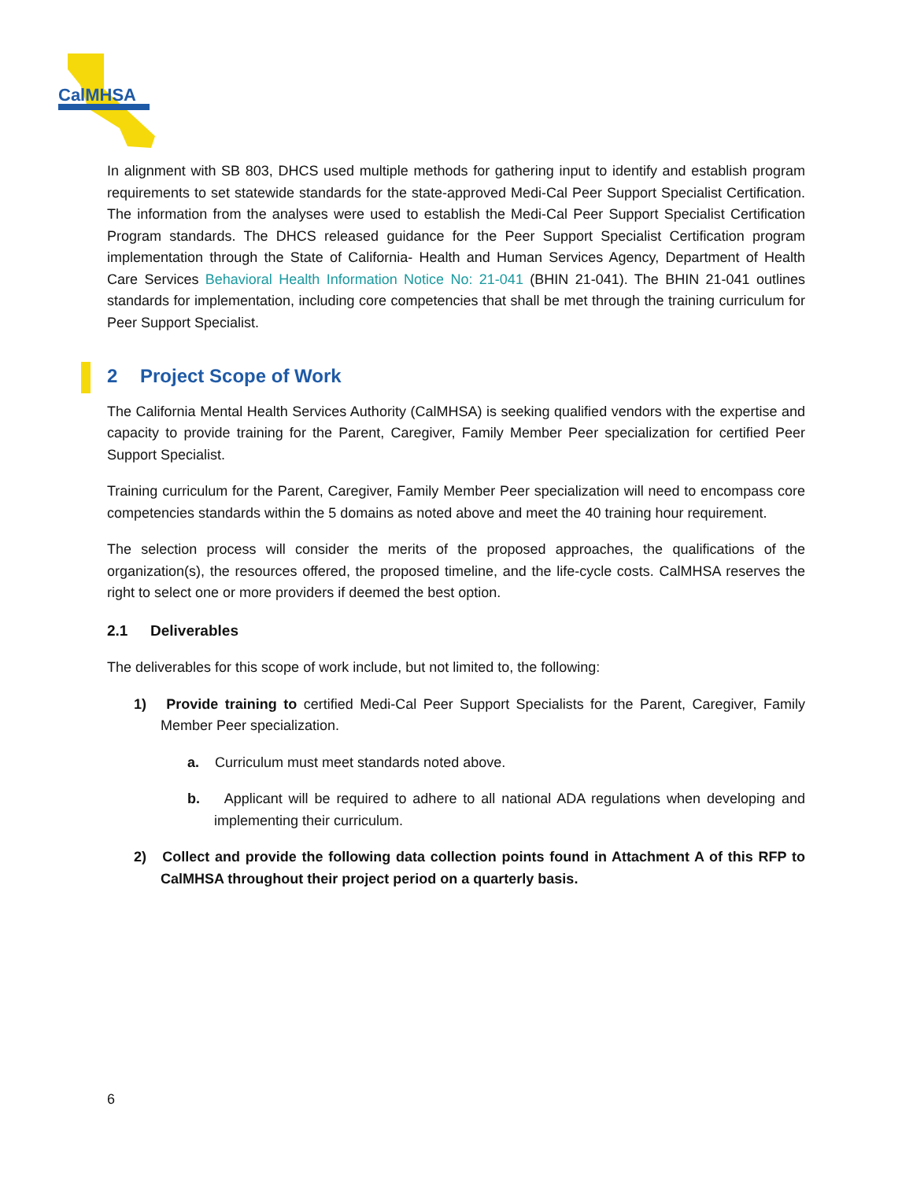CalMHSA
In alignment with SB 803, DHCS used multiple methods for gathering input to identify and establish program requirements to set statewide standards for the state-approved Medi-Cal Peer Support Specialist Certification. The information from the analyses were used to establish the Medi-Cal Peer Support Specialist Certification Program standards. The DHCS released guidance for the Peer Support Specialist Certification program implementation through the State of California- Health and Human Services Agency, Department of Health Care Services Behavioral Health Information Notice No: 21-041 (BHIN 21-041). The BHIN 21-041 outlines standards for implementation, including core competencies that shall be met through the training curriculum for Peer Support Specialist.
2 Project Scope of Work
The California Mental Health Services Authority (CalMHSA) is seeking qualified vendors with the expertise and capacity to provide training for the Parent, Caregiver, Family Member Peer specialization for certified Peer Support Specialist.
Training curriculum for the Parent, Caregiver, Family Member Peer specialization will need to encompass core competencies standards within the 5 domains as noted above and meet the 40 training hour requirement.
The selection process will consider the merits of the proposed approaches, the qualifications of the organization(s), the resources offered, the proposed timeline, and the life-cycle costs. CalMHSA reserves the right to select one or more providers if deemed the best option.
2.1 Deliverables
The deliverables for this scope of work include, but not limited to, the following:
1) Provide training to certified Medi-Cal Peer Support Specialists for the Parent, Caregiver, Family Member Peer specialization.
a. Curriculum must meet standards noted above.
b. Applicant will be required to adhere to all national ADA regulations when developing and implementing their curriculum.
2) Collect and provide the following data collection points found in Attachment A of this RFP to CalMHSA throughout their project period on a quarterly basis.
6